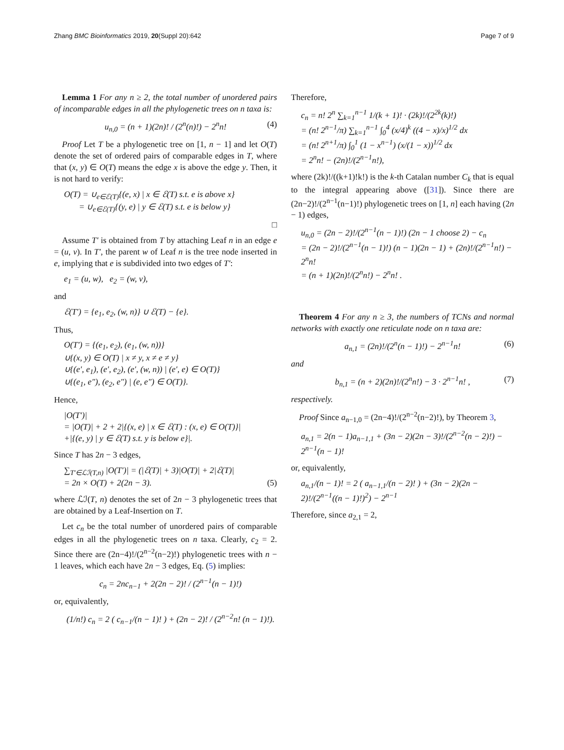Zhang BMC Bioinformatics 2019, 20(Suppl 20):642
Page 7 of 9
Lemma 1 For any n ≥ 2, the total number of unordered pairs of incomparable edges in all the phylogenetic trees on n taxa is:
u<sub>n,0</sub> = (n + 1)(2n)! / (2<sup>n</sup>(n)!) − 2<sup>n</sup>n! (4)
Proof Let T be a phylogenetic tree on [1, n − 1] and let O(T) denote the set of ordered pairs of comparable edges in T, where that (x, y) ∈ O(T) means the edge x is above the edge y. Then, it is not hard to verify:
O(T) = ∪<sub>e∈ℰ(T)</sub>{(e, x) | x ∈ ℰ(T) s.t. e is above x}
= ∪<sub>e∈ℰ(T)</sub>{(y, e) | y ∈ ℰ(T) s.t. e is below y}
□
Assume T′ is obtained from T by attaching Leaf n in an edge e = (u, v). In T′, the parent w of Leaf n is the tree node inserted in e, implying that e is subdivided into two edges of T′:
e<sub>1</sub> = (u, w), e<sub>2</sub> = (w, v),
and
ℰ(T′) = {e<sub>1</sub>, e<sub>2</sub>, (w, n)} ∪ ℰ(T) − {e}.
Thus,
O(T′) = {(e<sub>1</sub>, e<sub>2</sub>), (e<sub>1</sub>, (w, n))}
∪{(x, y) ∈ O(T) | x ≠ y, x ≠ e ≠ y}
∪{(e′, e<sub>1</sub>), (e′, e<sub>2</sub>), (e′, (w, n)) | (e′, e) ∈ O(T)}
∪{(e<sub>1</sub>, e″), (e<sub>2</sub>, e″) | (e, e″) ∈ O(T)}.
Hence,
|O(T′)|
= |O(T)| + 2 + 2|{(x, e) | x ∈ ℰ(T) : (x, e) ∈ O(T)}|
+|{(e, y) | y ∈ ℰ(T) s.t. y is below e}|.
Since T has 2n − 3 edges,
∑<sub>T′∈ℒℐ(T,n)</sub> |O(T′)| = (|ℰ(T)| + 3)|O(T)| + 2|ℰ(T)|
= 2n × O(T) + 2(2n − 3). (5)
where ℒℐ(T, n) denotes the set of 2n − 3 phylogenetic trees that are obtained by a Leaf-Insertion on T.
Let c<sub>n</sub> be the total number of unordered pairs of comparable edges in all the phylogenetic trees on n taxa. Clearly, c<sub>2</sub> = 2. Since there are (2n−4)!/(2<sup>n−2</sup>(n−2)!) phylogenetic trees with n − 1 leaves, which each have 2n − 3 edges, Eq. (5) implies:
c<sub>n</sub> = 2nc<sub>n−1</sub> + 2(2n − 2)! / (2<sup>n−1</sup>(n − 1)!)
or, equivalently,
(1/n!) c<sub>n</sub> = 2 ( c<sub>n−1</sub>/(n − 1)! ) + (2n − 2)! / (2<sup>n−2</sup>n! (n − 1)!).
Therefore,
c<sub>n</sub> = n! 2<sup>n</sup> ∑<sub>k=1</sub><sup>n−1</sup> 1/(k + 1)! · (2k)!/(2<sup>2k</sup>(k)!)
= (n! 2<sup>n−1</sup>/π) ∑<sub>k=1</sub><sup>n−1</sup> ∫<sub>0</sub><sup>4</sup> (x/4)<sup>k</sup> ((4 − x)/x)<sup>1/2</sup> dx
= (n! 2<sup>n+1</sup>/π) ∫<sub>0</sub><sup>1</sup> (1 − x<sup>n−1</sup>) (x/(1 − x))<sup>1/2</sup> dx
= 2<sup>n</sup>n! − (2n)!/(2<sup>n−1</sup>n!),
where (2k)!/((k+1)!k!) is the k-th Catalan number C<sub>k</sub> that is equal to the integral appearing above ([31]). Since there are (2n−2)!/(2<sup>n−1</sup>(n−1)!) phylogenetic trees on [1, n] each having (2n − 1) edges,
u<sub>n,0</sub> = (2n − 2)!/(2<sup>n−1</sup>(n − 1)!) (2n − 1 choose 2) − c<sub>n</sub>
= (2n − 2)!/(2<sup>n−1</sup>(n − 1)!) (n − 1)(2n − 1) + (2n)!/(2<sup>n−1</sup>n!) − 2<sup>n</sup>n!
= (n + 1)(2n)!/(2<sup>n</sup>n!) − 2<sup>n</sup>n! .
Theorem 4 For any n ≥ 3, the numbers of TCNs and normal networks with exactly one reticulate node on n taxa are:
a<sub>n,1</sub> = (2n)!/(2<sup>n</sup>(n − 1)!) − 2<sup>n−1</sup>n! (6)
and
b<sub>n,1</sub> = (n + 2)(2n)!/(2<sup>n</sup>n!) − 3 · 2<sup>n−1</sup>n! , (7)
respectively.
Proof Since a<sub>n−1,0</sub> = (2n−4)!/(2<sup>n−2</sup>(n−2)!), by Theorem 3,
a<sub>n,1</sub> = 2(n − 1)a<sub>n−1,1</sub> + (3n − 2)(2n − 3)!/(2<sup>n−2</sup>(n − 2)!) − 2<sup>n−1</sup>(n − 1)!
or, equivalently,
a<sub>n,1</sub>/(n − 1)! = 2 ( a<sub>n−1,1</sub>/(n − 2)! ) + (3n − 2)(2n − 2)!/(2<sup>n−1</sup>((n − 1)!)<sup>2</sup>) − 2<sup>n−1</sup>
Therefore, since a<sub>2,1</sub> = 2,